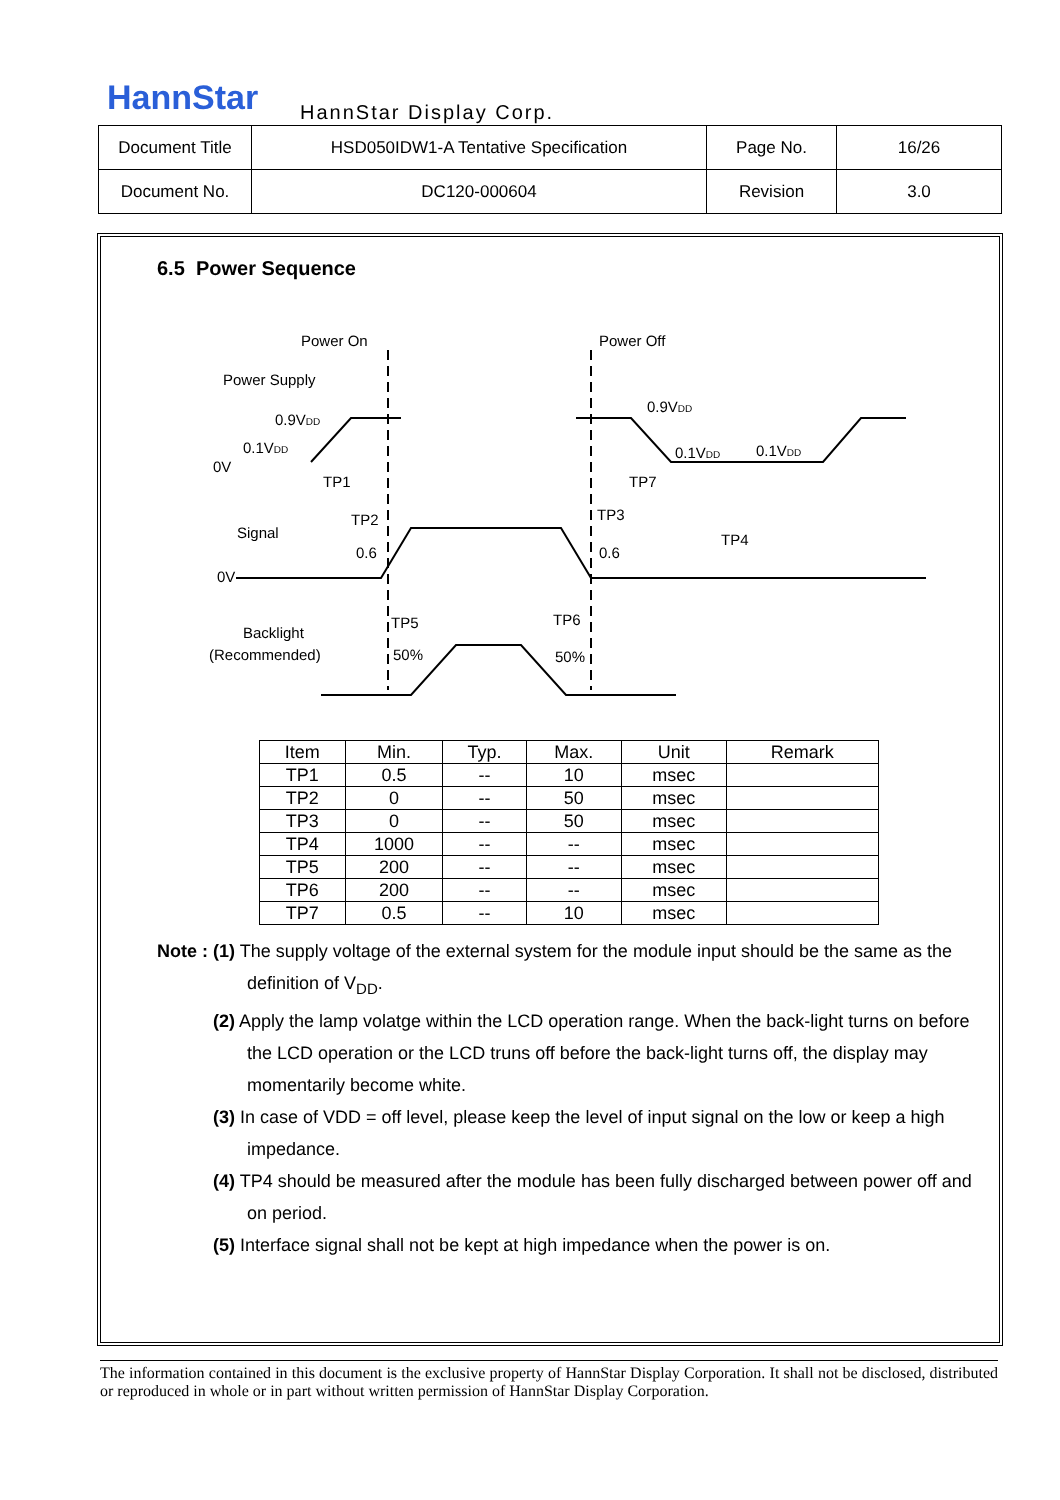HannStar HannStar Display Corp.
| Document Title | HSD050IDW1-A Tentative Specification | Page No. | 16/26 |
| Document No. | DC120-000604 | Revision | 3.0 |
6.5 Power Sequence
Power On
Power Off
Power Supply
0.9VDD
0.1VDD
0V
0.9VDD
0.1VDD
0.1VDD
TP1
TP2
TP3
TP7
TP4
Signal
0V
0.6
0.6
TP5
TP6
Backlight
(Recommended)
50%
50%
| Item | Min. | Typ. | Max. | Unit | Remark |
| --- | --- | --- | --- | --- | --- |
| TP1 | 0.5 | -- | 10 | msec | |
| TP2 | 0 | -- | 50 | msec | |
| TP3 | 0 | -- | 50 | msec | |
| TP4 | 1000 | -- | -- | msec | |
| TP5 | 200 | -- | -- | msec | |
| TP6 | 200 | -- | -- | msec | |
| TP7 | 0.5 | -- | 10 | msec | |
Note : (1) The supply voltage of the external system for the module input should be the same as the definition of V<sub>DD</sub>.
(2) Apply the lamp volatge within the LCD operation range. When the back-light turns on before the LCD operation or the LCD truns off before the back-light turns off, the display may momentarily become white.
(3) In case of VDD = off level, please keep the level of input signal on the low or keep a high impedance.
(4) TP4 should be measured after the module has been fully discharged between power off and on period.
(5) Interface signal shall not be kept at high impedance when the power is on.
The information contained in this document is the exclusive property of HannStar Display Corporation. It shall not be disclosed, distributed or reproduced in whole or in part without written permission of HannStar Display Corporation.